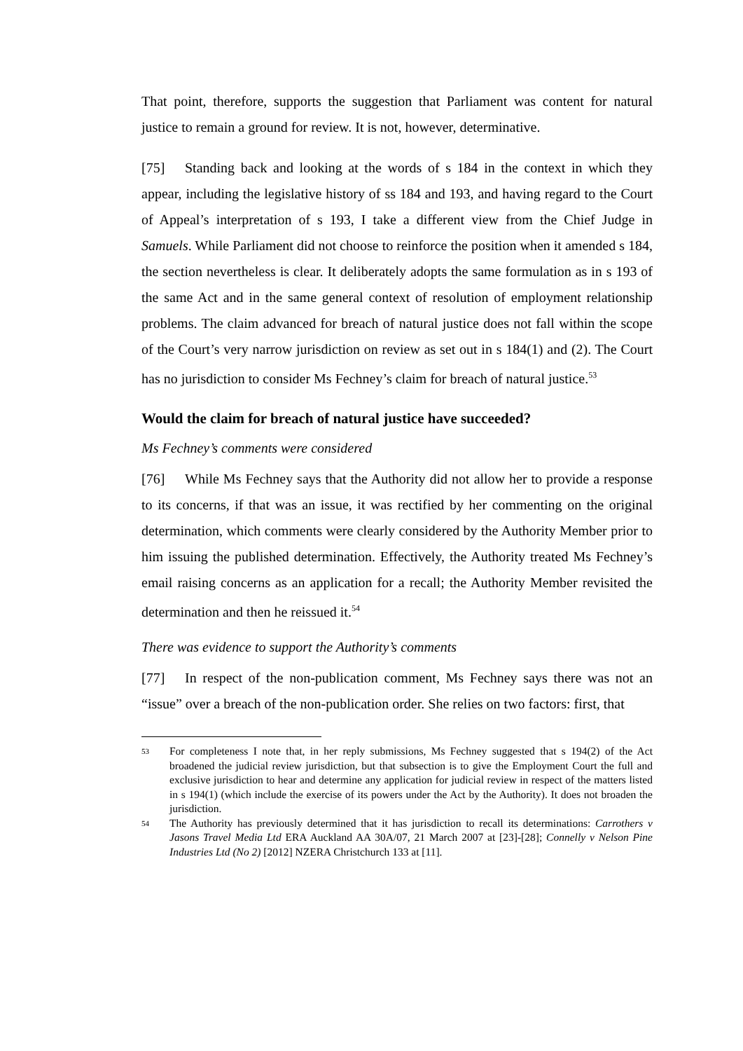That point, therefore, supports the suggestion that Parliament was content for natural justice to remain a ground for review. It is not, however, determinative.
[75] Standing back and looking at the words of s 184 in the context in which they appear, including the legislative history of ss 184 and 193, and having regard to the Court of Appeal’s interpretation of s 193, I take a different view from the Chief Judge in Samuels. While Parliament did not choose to reinforce the position when it amended s 184, the section nevertheless is clear. It deliberately adopts the same formulation as in s 193 of the same Act and in the same general context of resolution of employment relationship problems. The claim advanced for breach of natural justice does not fall within the scope of the Court’s very narrow jurisdiction on review as set out in s 184(1) and (2). The Court has no jurisdiction to consider Ms Fechney’s claim for breach of natural justice.<sup>53</sup>
Would the claim for breach of natural justice have succeeded?
Ms Fechney’s comments were considered
[76] While Ms Fechney says that the Authority did not allow her to provide a response to its concerns, if that was an issue, it was rectified by her commenting on the original determination, which comments were clearly considered by the Authority Member prior to him issuing the published determination. Effectively, the Authority treated Ms Fechney’s email raising concerns as an application for a recall; the Authority Member revisited the determination and then he reissued it.<sup>54</sup>
There was evidence to support the Authority’s comments
[77] In respect of the non-publication comment, Ms Fechney says there was not an “issue” over a breach of the non-publication order. She relies on two factors: first, that
53 For completeness I note that, in her reply submissions, Ms Fechney suggested that s 194(2) of the Act broadened the judicial review jurisdiction, but that subsection is to give the Employment Court the full and exclusive jurisdiction to hear and determine any application for judicial review in respect of the matters listed in s 194(1) (which include the exercise of its powers under the Act by the Authority). It does not broaden the jurisdiction.
54 The Authority has previously determined that it has jurisdiction to recall its determinations: Carrothers v Jasons Travel Media Ltd ERA Auckland AA 30A/07, 21 March 2007 at [23]-[28]; Connelly v Nelson Pine Industries Ltd (No 2) [2012] NZERA Christchurch 133 at [11].